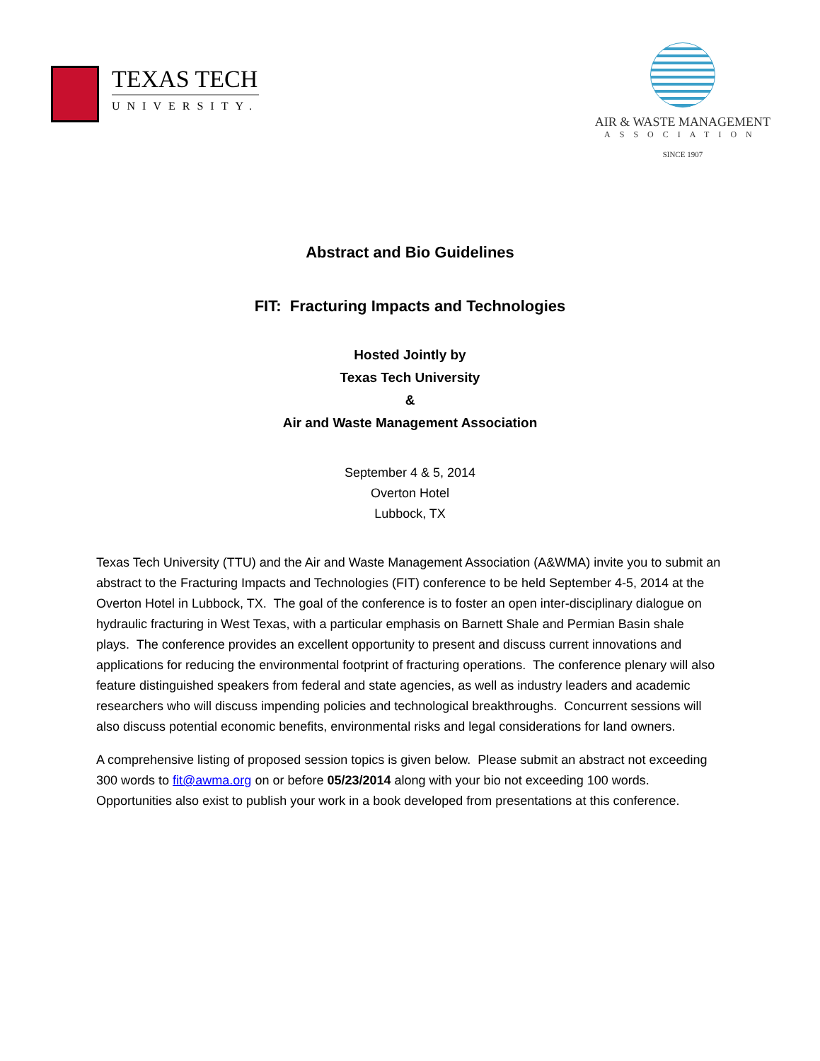TEXAS TECH
UNIVERSITY.
AIR & WASTE MANAGEMENT
ASSOCIATION
SINCE 1907
Abstract and Bio Guidelines
FIT: Fracturing Impacts and Technologies
Hosted Jointly by
Texas Tech University
&
Air and Waste Management Association
September 4 & 5, 2014
Overton Hotel
Lubbock, TX
Texas Tech University (TTU) and the Air and Waste Management Association (A&WMA) invite you to submit an abstract to the Fracturing Impacts and Technologies (FIT) conference to be held September 4-5, 2014 at the Overton Hotel in Lubbock, TX. The goal of the conference is to foster an open inter-disciplinary dialogue on hydraulic fracturing in West Texas, with a particular emphasis on Barnett Shale and Permian Basin shale plays. The conference provides an excellent opportunity to present and discuss current innovations and applications for reducing the environmental footprint of fracturing operations. The conference plenary will also feature distinguished speakers from federal and state agencies, as well as industry leaders and academic researchers who will discuss impending policies and technological breakthroughs. Concurrent sessions will also discuss potential economic benefits, environmental risks and legal considerations for land owners.
A comprehensive listing of proposed session topics is given below. Please submit an abstract not exceeding 300 words to fit@awma.org on or before 05/23/2014 along with your bio not exceeding 100 words. Opportunities also exist to publish your work in a book developed from presentations at this conference.